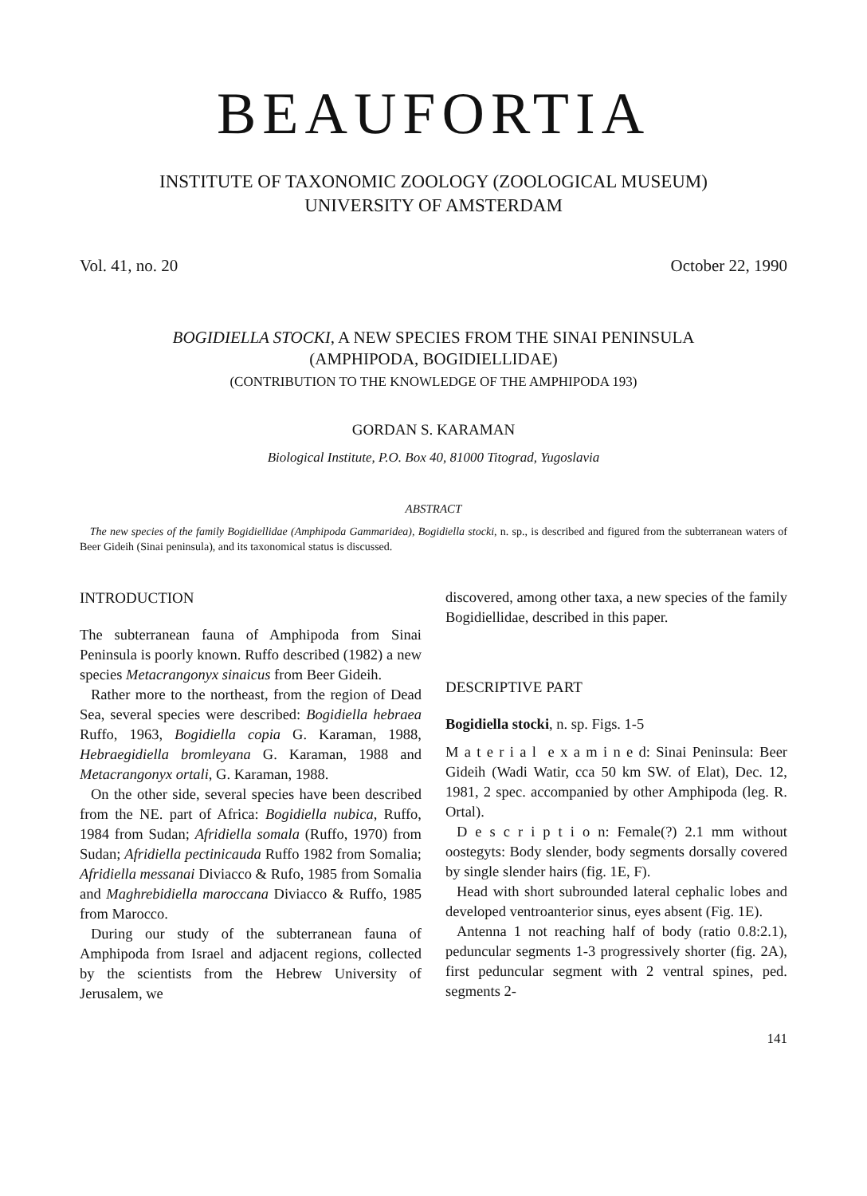BEAUFORTIA
INSTITUTE OF TAXONOMIC ZOOLOGY (ZOOLOGICAL MUSEUM)
UNIVERSITY OF AMSTERDAM
Vol. 41, no. 20 October 22, 1990
BOGIDIELLA STOCKI, A NEW SPECIES FROM THE SINAI PENINSULA
(AMPHIPODA, BOGIDIELLIDAE)
(CONTRIBUTION TO THE KNOWLEDGE OF THE AMPHIPODA 193)
GORDAN S. KARAMAN
Biological Institute, P.O. Box 40, 81000 Titograd, Yugoslavia
ABSTRACT
The new species of the family Bogidiellidae (Amphipoda Gammaridea), Bogidiella stocki, n. sp., is described and figured from the subterranean waters of Beer Gideih (Sinai peninsula), and its taxonomical status is discussed.
INTRODUCTION
The subterranean fauna of Amphipoda from Sinai Peninsula is poorly known. Ruffo described (1982) a new species Metacrangonyx sinaicus from Beer Gideih.
Rather more to the northeast, from the region of Dead Sea, several species were described: Bogidiella hebraea Ruffo, 1963, Bogidiella copia G. Karaman, 1988, Hebraegidiella bromleyana G. Karaman, 1988 and Metacrangonyx ortali, G. Karaman, 1988.
On the other side, several species have been described from the NE. part of Africa: Bogidiella nubica, Ruffo, 1984 from Sudan; Afridiella somala (Ruffo, 1970) from Sudan; Afridiella pectinicauda Ruffo 1982 from Somalia; Afridiella messanai Diviacco & Rufo, 1985 from Somalia and Maghrebidiella maroccana Diviacco & Ruffo, 1985 from Marocco.
During our study of the subterranean fauna of Amphipoda from Israel and adjacent regions, collected by the scientists from the Hebrew University of Jerusalem, we
discovered, among other taxa, a new species of the family Bogidiellidae, described in this paper.
DESCRIPTIVE PART
Bogidiella stocki, n. sp. Figs. 1-5
M a t e r i a l e x a m i n e d: Sinai Peninsula: Beer Gideih (Wadi Watir, cca 50 km SW. of Elat), Dec. 12, 1981, 2 spec. accompanied by other Amphipoda (leg. R. Ortal).
D e s c r i p t i o n: Female(?) 2.1 mm without oostegyts: Body slender, body segments dorsally covered by single slender hairs (fig. 1E, F).
Head with short subrounded lateral cephalic lobes and developed ventroanterior sinus, eyes absent (Fig. 1E).
Antenna 1 not reaching half of body (ratio 0.8:2.1), peduncular segments 1-3 progressively shorter (fig. 2A), first peduncular segment with 2 ventral spines, ped. segments 2-
141